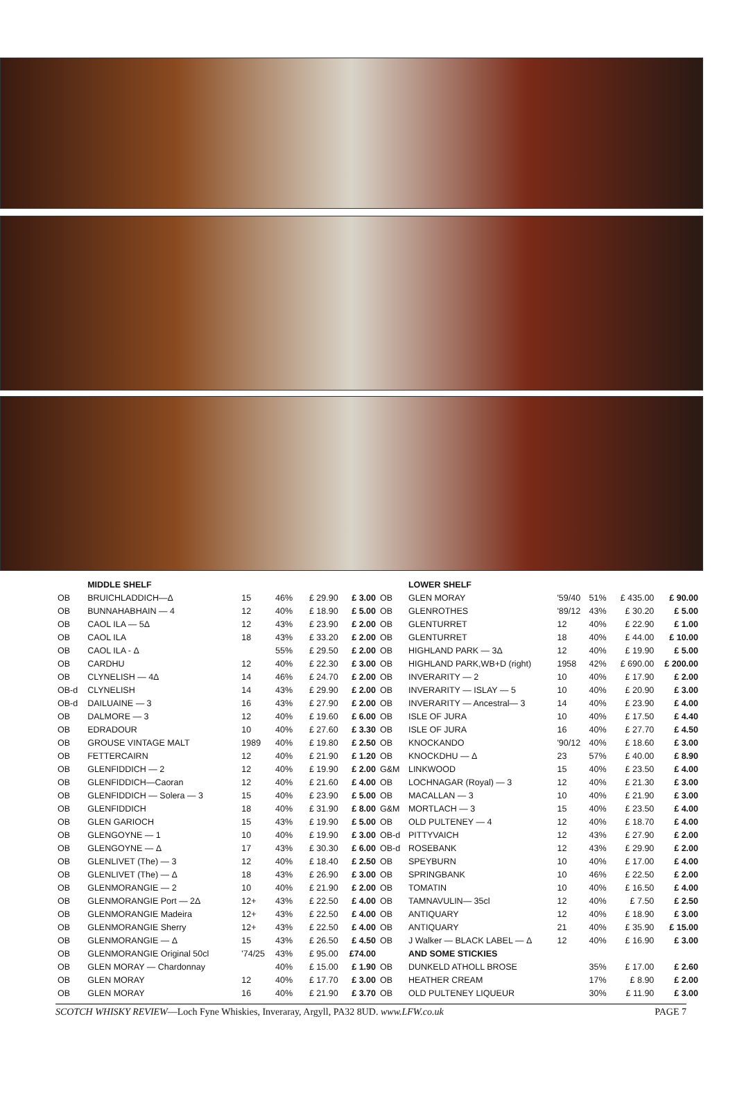| | MIDDLE SHELF | | | | |
| --- | --- | --- | --- | --- | --- |
| OB | BRUICHLADDICH—Δ | 15 | 46% | £ 29.90 | £ 3.00 |
| OB | BUNNAHABHAIN — 4 | 12 | 40% | £ 18.90 | £ 5.00 |
| OB | CAOL ILA — 5Δ | 12 | 43% | £ 23.90 | £ 2.00 |
| OB | CAOL ILA | 18 | 43% | £ 33.20 | £ 2.00 |
| OB | CAOL ILA - Δ | | 55% | £ 29.50 | £ 2.00 |
| OB | CARDHU | 12 | 40% | £ 22.30 | £ 3.00 |
| OB | CLYNELISH — 4Δ | 14 | 46% | £ 24.70 | £ 2.00 |
| OB-d | CLYNELISH | 14 | 43% | £ 29.90 | £ 2.00 |
| OB-d | DAILUAINE — 3 | 16 | 43% | £ 27.90 | £ 2.00 |
| OB | DALMORE — 3 | 12 | 40% | £ 19.60 | £ 6.00 |
| OB | EDRADOUR | 10 | 40% | £ 27.60 | £ 3.30 |
| OB | GROUSE VINTAGE MALT | 1989 | 40% | £ 19.80 | £ 2.50 |
| OB | FETTERCAIRN | 12 | 40% | £ 21.90 | £ 1.20 |
| OB | GLENFIDDICH — 2 | 12 | 40% | £ 19.90 | £ 2.00 |
| OB | GLENFIDDICH—Caoran | 12 | 40% | £ 21.60 | £ 4.00 |
| OB | GLENFIDDICH — Solera — 3 | 15 | 40% | £ 23.90 | £ 5.00 |
| OB | GLENFIDDICH | 18 | 40% | £ 31.90 | £ 8.00 |
| OB | GLEN GARIOCH | 15 | 43% | £ 19.90 | £ 5.00 |
| OB | GLENGOYNE — 1 | 10 | 40% | £ 19.90 | £ 3.00 |
| OB | GLENGOYNE — Δ | 17 | 43% | £ 30.30 | £ 6.00 |
| OB | GLENLIVET (The) — 3 | 12 | 40% | £ 18.40 | £ 2.50 |
| OB | GLENLIVET (The) — Δ | 18 | 43% | £ 26.90 | £ 3.00 |
| OB | GLENMORANGIE — 2 | 10 | 40% | £ 21.90 | £ 2.00 |
| OB | GLENMORANGIE Port — 2Δ | 12+ | 43% | £ 22.50 | £ 4.00 |
| OB | GLENMORANGIE Madeira | 12+ | 43% | £ 22.50 | £ 4.00 |
| OB | GLENMORANGIE Sherry | 12+ | 43% | £ 22.50 | £ 4.00 |
| OB | GLENMORANGIE — Δ | 15 | 43% | £ 26.50 | £ 4.50 |
| OB | GLENMORANGIE Original 50cl | '74/25 | 43% | £ 95.00 | £74.00 |
| OB | GLEN MORAY — Chardonnay | | 40% | £ 15.00 | £ 1.90 |
| OB | GLEN MORAY | 12 | 40% | £ 17.70 | £ 3.00 |
| OB | GLEN MORAY | 16 | 40% | £ 21.90 | £ 3.70 |
| | LOWER SHELF | | | | |
| --- | --- | --- | --- | --- | --- |
| OB | GLEN MORAY | '59/40 | 51% | £ 435.00 | £ 90.00 |
| OB | GLENROTHES | '89/12 | 43% | £ 30.20 | £ 5.00 |
| OB | GLENTURRET | 12 | 40% | £ 22.90 | £ 1.00 |
| OB | GLENTURRET | 18 | 40% | £ 44.00 | £ 10.00 |
| OB | HIGHLAND PARK — 3Δ | 12 | 40% | £ 19.90 | £ 5.00 |
| OB | HIGHLAND PARK,WB+D (right) | 1958 | 42% | £ 690.00 | £ 200.00 |
| OB | INVERARITY — 2 | 10 | 40% | £ 17.90 | £ 2.00 |
| OB | INVERARITY — ISLAY — 5 | 10 | 40% | £ 20.90 | £ 3.00 |
| OB | INVERARITY — Ancestral— 3 | 14 | 40% | £ 23.90 | £ 4.00 |
| OB | ISLE OF JURA | 10 | 40% | £ 17.50 | £ 4.40 |
| OB | ISLE OF JURA | 16 | 40% | £ 27.70 | £ 4.50 |
| OB | KNOCKANDO | '90/12 | 40% | £ 18.60 | £ 3.00 |
| OB | KNOCKDHU — Δ | 23 | 57% | £ 40.00 | £ 8.90 |
| G&M | LINKWOOD | 15 | 40% | £ 23.50 | £ 4.00 |
| OB | LOCHNAGAR (Royal) — 3 | 12 | 40% | £ 21.30 | £ 3.00 |
| OB | MACALLAN — 3 | 10 | 40% | £ 21.90 | £ 3.00 |
| G&M | MORTLACH — 3 | 15 | 40% | £ 23.50 | £ 4.00 |
| OB | OLD PULTENEY — 4 | 12 | 40% | £ 18.70 | £ 4.00 |
| OB-d | PITTYVAICH | 12 | 43% | £ 27.90 | £ 2.00 |
| OB-d | ROSEBANK | 12 | 43% | £ 29.90 | £ 2.00 |
| OB | SPEYBURN | 10 | 40% | £ 17.00 | £ 4.00 |
| OB | SPRINGBANK | 10 | 46% | £ 22.50 | £ 2.00 |
| OB | TOMATIN | 10 | 40% | £ 16.50 | £ 4.00 |
| OB | TAMNAVULIN— 35cl | 12 | 40% | £ 7.50 | £ 2.50 |
| OB | ANTIQUARY | 12 | 40% | £ 18.90 | £ 3.00 |
| OB | ANTIQUARY | 21 | 40% | £ 35.90 | £ 15.00 |
| OB | J Walker — BLACK LABEL — Δ | 12 | 40% | £ 16.90 | £ 3.00 |
| | AND SOME STICKIES | | | | |
| OB | DUNKELD ATHOLL BROSE | | 35% | £ 17.00 | £ 2.60 |
| OB | HEATHER CREAM | | 17% | £ 8.90 | £ 2.00 |
| OB | OLD PULTENEY LIQUEUR | | 30% | £ 11.90 | £ 3.00 |
SCOTCH WHISKY REVIEW—Loch Fyne Whiskies, Inveraray, Argyll, PA32 8UD. www.LFW.co.uk PAGE 7